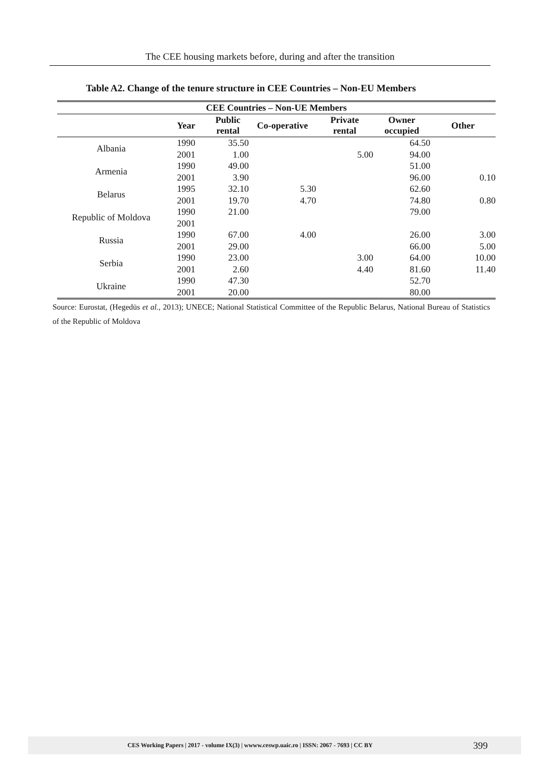The CEE housing markets before, during and after the transition
Table A2. Change of the tenure structure in CEE Countries – Non-EU Members
| CEE Countries – Non-UE Members | | | | | | |
| --- | --- | --- | --- | --- | --- | --- |
| | Year | Public rental | Co-operative | Private rental | Owner occupied | Other |
| Albania | 1990 | 35.50 | | | 64.50 | |
| | 2001 | 1.00 | | 5.00 | 94.00 | |
| Armenia | 1990 | 49.00 | | | 51.00 | |
| | 2001 | 3.90 | | | 96.00 | 0.10 |
| Belarus | 1995 | 32.10 | 5.30 | | 62.60 | |
| | 2001 | 19.70 | 4.70 | | 74.80 | 0.80 |
| Republic of Moldova | 1990 | 21.00 | | | 79.00 | |
| | 2001 | | | | | |
| Russia | 1990 | 67.00 | 4.00 | | 26.00 | 3.00 |
| | 2001 | 29.00 | | | 66.00 | 5.00 |
| Serbia | 1990 | 23.00 | | 3.00 | 64.00 | 10.00 |
| | 2001 | 2.60 | | 4.40 | 81.60 | 11.40 |
| Ukraine | 1990 | 47.30 | | | 52.70 | |
| | 2001 | 20.00 | | | 80.00 | |
Source: Eurostat, (Hegedüs et al., 2013); UNECE; National Statistical Committee of the Republic Belarus, National Bureau of Statistics of the Republic of Moldova
CES Working Papers | 2017 - volume IX(3) | wwww.ceswp.uaic.ro | ISSN: 2067 - 7693 | CC BY 399